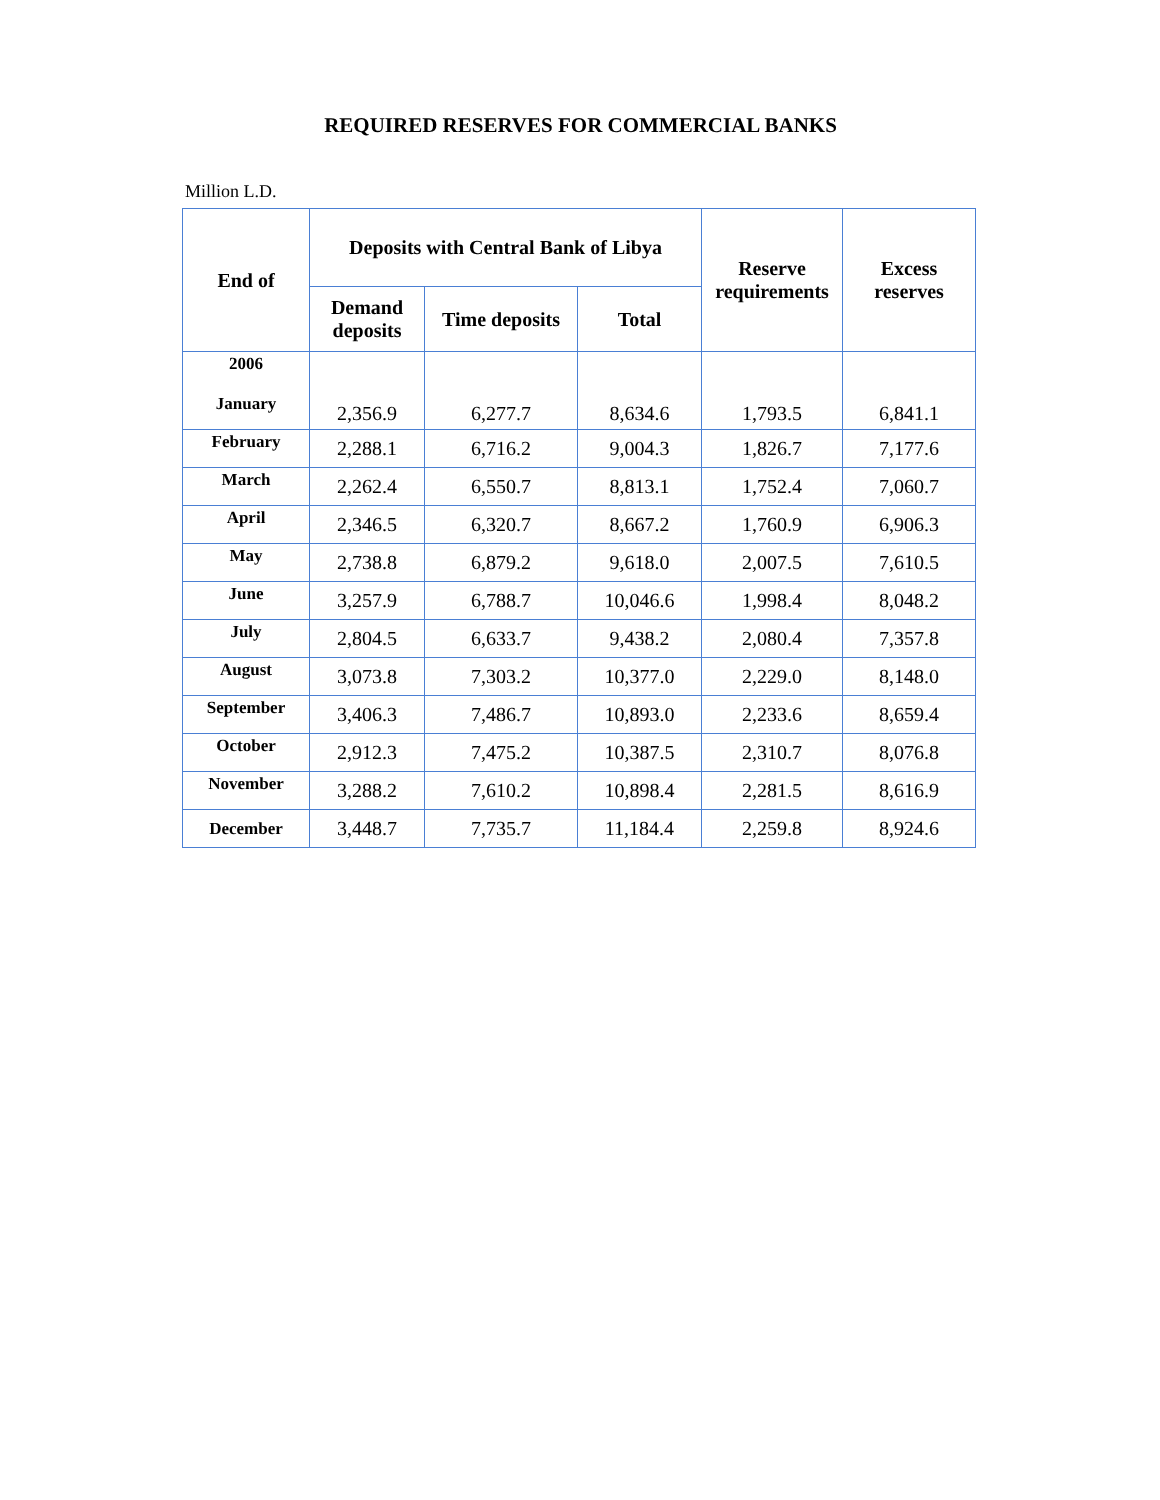REQUIRED RESERVES FOR COMMERCIAL BANKS
Million L.D.
| End of | Deposits with Central Bank of Libya | | | Reserve requirements | Excess reserves |
| --- | --- | --- | --- | --- | --- |
| | Demand deposits | Time deposits | Total | | |
| 2006 January | 2,356.9 | 6,277.7 | 8,634.6 | 1,793.5 | 6,841.1 |
| February | 2,288.1 | 6,716.2 | 9,004.3 | 1,826.7 | 7,177.6 |
| March | 2,262.4 | 6,550.7 | 8,813.1 | 1,752.4 | 7,060.7 |
| April | 2,346.5 | 6,320.7 | 8,667.2 | 1,760.9 | 6,906.3 |
| May | 2,738.8 | 6,879.2 | 9,618.0 | 2,007.5 | 7,610.5 |
| June | 3,257.9 | 6,788.7 | 10,046.6 | 1,998.4 | 8,048.2 |
| July | 2,804.5 | 6,633.7 | 9,438.2 | 2,080.4 | 7,357.8 |
| August | 3,073.8 | 7,303.2 | 10,377.0 | 2,229.0 | 8,148.0 |
| September | 3,406.3 | 7,486.7 | 10,893.0 | 2,233.6 | 8,659.4 |
| October | 2,912.3 | 7,475.2 | 10,387.5 | 2,310.7 | 8,076.8 |
| November | 3,288.2 | 7,610.2 | 10,898.4 | 2,281.5 | 8,616.9 |
| December | 3,448.7 | 7,735.7 | 11,184.4 | 2,259.8 | 8,924.6 |